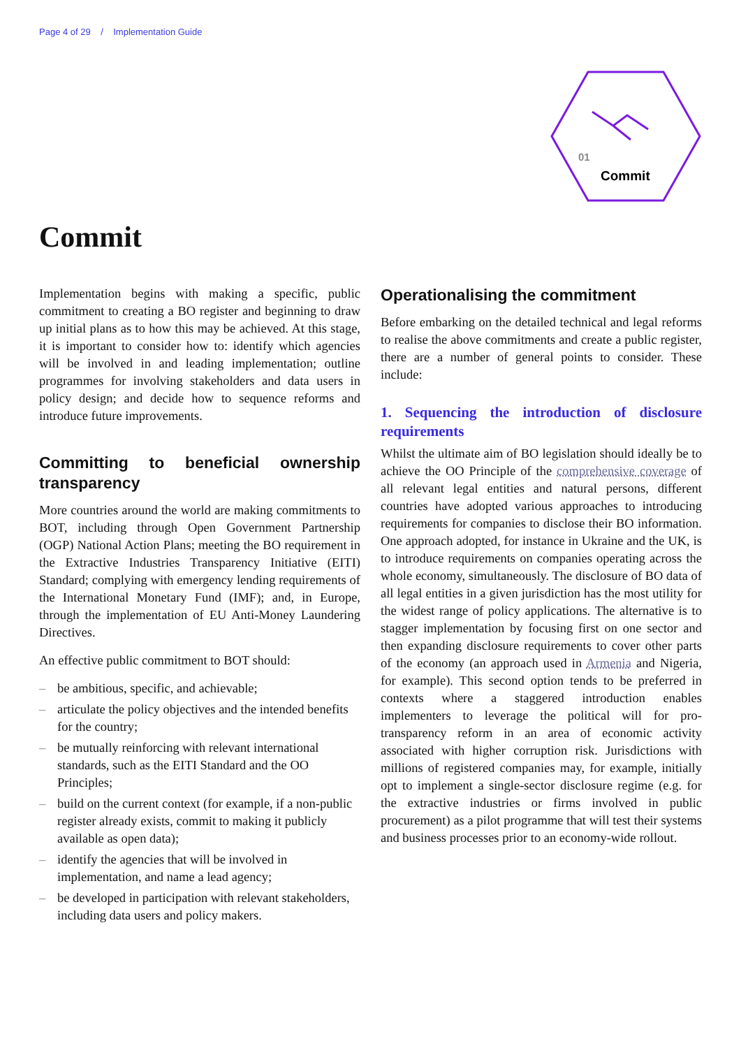Page 4 of 29 / Implementation Guide
01
Commit
Commit
Implementation begins with making a specific, public commitment to creating a BO register and beginning to draw up initial plans as to how this may be achieved. At this stage, it is important to consider how to: identify which agencies will be involved in and leading implementation; outline programmes for involving stakeholders and data users in policy design; and decide how to sequence reforms and introduce future improvements.
Committing to beneficial ownership transparency
More countries around the world are making commitments to BOT, including through Open Government Partnership (OGP) National Action Plans; meeting the BO requirement in the Extractive Industries Transparency Initiative (EITI) Standard; complying with emergency lending requirements of the International Monetary Fund (IMF); and, in Europe, through the implementation of EU Anti-Money Laundering Directives.
An effective public commitment to BOT should:
– be ambitious, specific, and achievable;
– articulate the policy objectives and the intended benefits for the country;
– be mutually reinforcing with relevant international standards, such as the EITI Standard and the OO Principles;
– build on the current context (for example, if a non-public register already exists, commit to making it publicly available as open data);
– identify the agencies that will be involved in implementation, and name a lead agency;
– be developed in participation with relevant stakeholders, including data users and policy makers.
Operationalising the commitment
Before embarking on the detailed technical and legal reforms to realise the above commitments and create a public register, there are a number of general points to consider. These include:
1. Sequencing the introduction of disclosure requirements
Whilst the ultimate aim of BO legislation should ideally be to achieve the OO Principle of the comprehensive coverage of all relevant legal entities and natural persons, different countries have adopted various approaches to introducing requirements for companies to disclose their BO information. One approach adopted, for instance in Ukraine and the UK, is to introduce requirements on companies operating across the whole economy, simultaneously. The disclosure of BO data of all legal entities in a given jurisdiction has the most utility for the widest range of policy applications. The alternative is to stagger implementation by focusing first on one sector and then expanding disclosure requirements to cover other parts of the economy (an approach used in Armenia and Nigeria, for example). This second option tends to be preferred in contexts where a staggered introduction enables implementers to leverage the political will for pro-transparency reform in an area of economic activity associated with higher corruption risk. Jurisdictions with millions of registered companies may, for example, initially opt to implement a single-sector disclosure regime (e.g. for the extractive industries or firms involved in public procurement) as a pilot programme that will test their systems and business processes prior to an economy-wide rollout.